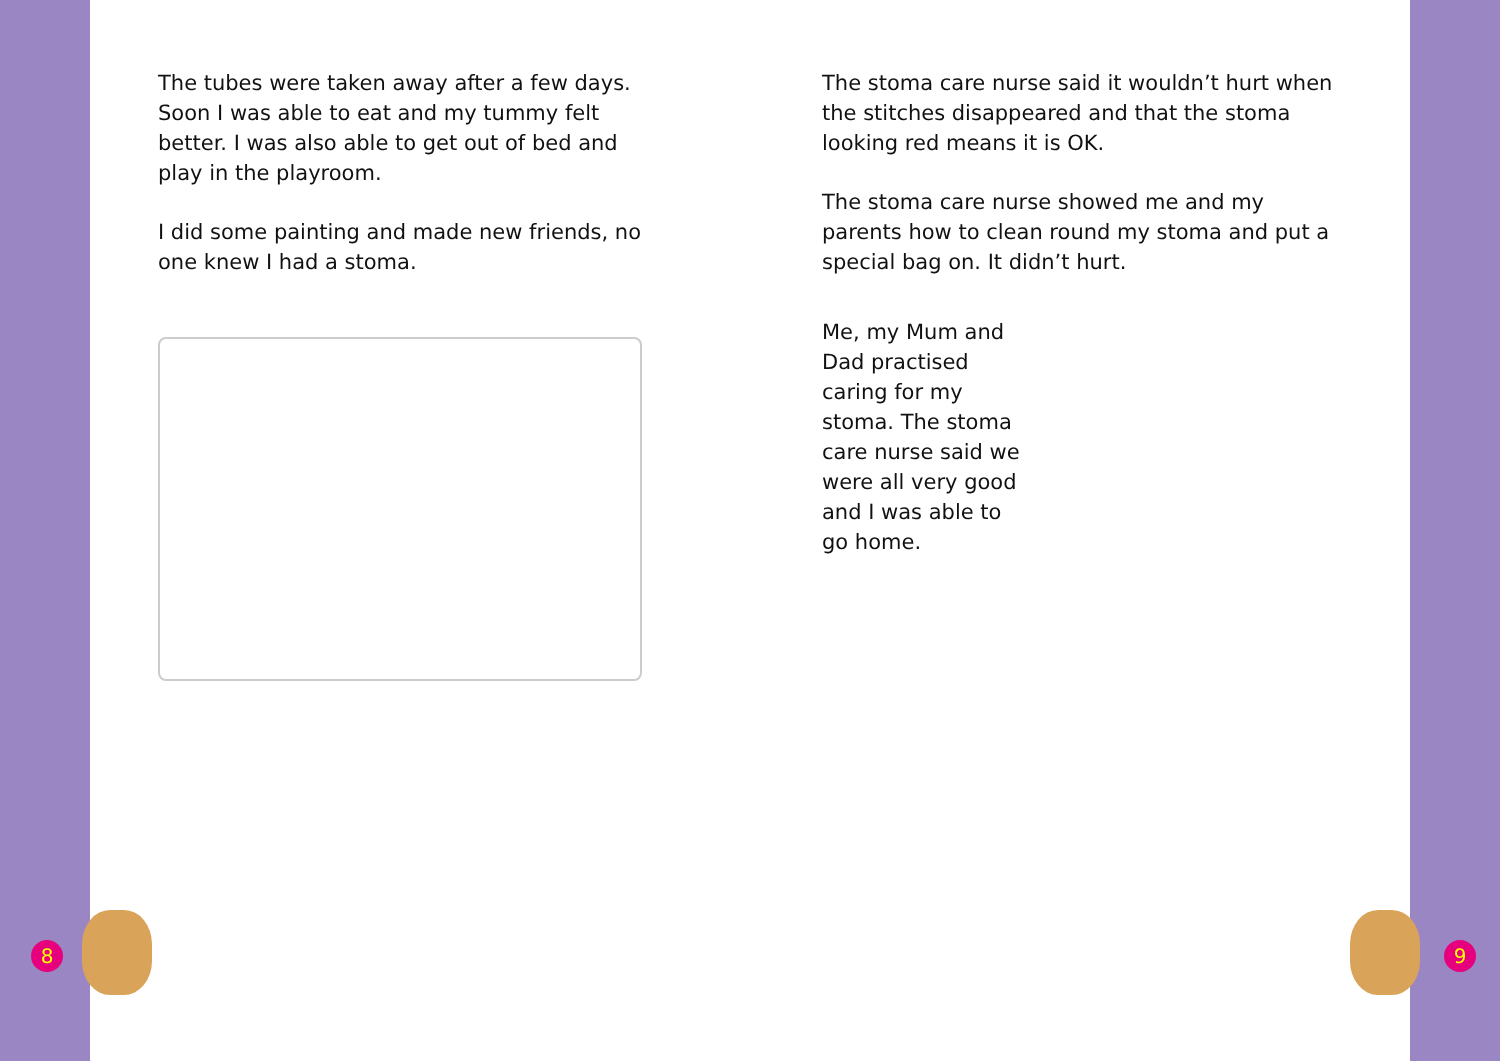The tubes were taken away after a few days. Soon I was able to eat and my tummy felt better. I was also able to get out of bed and play in the playroom.
I did some painting and made new friends, no one knew I had a stoma.
The stoma care nurse said it wouldn’t hurt when the stitches disappeared and that the stoma looking red means it is OK.
The stoma care nurse showed me and my parents how to clean round my stoma and put a special bag on. It didn’t hurt.
Me, my Mum and Dad practised caring for my stoma. The stoma care nurse said we were all very good and I was able to go home.
8 9